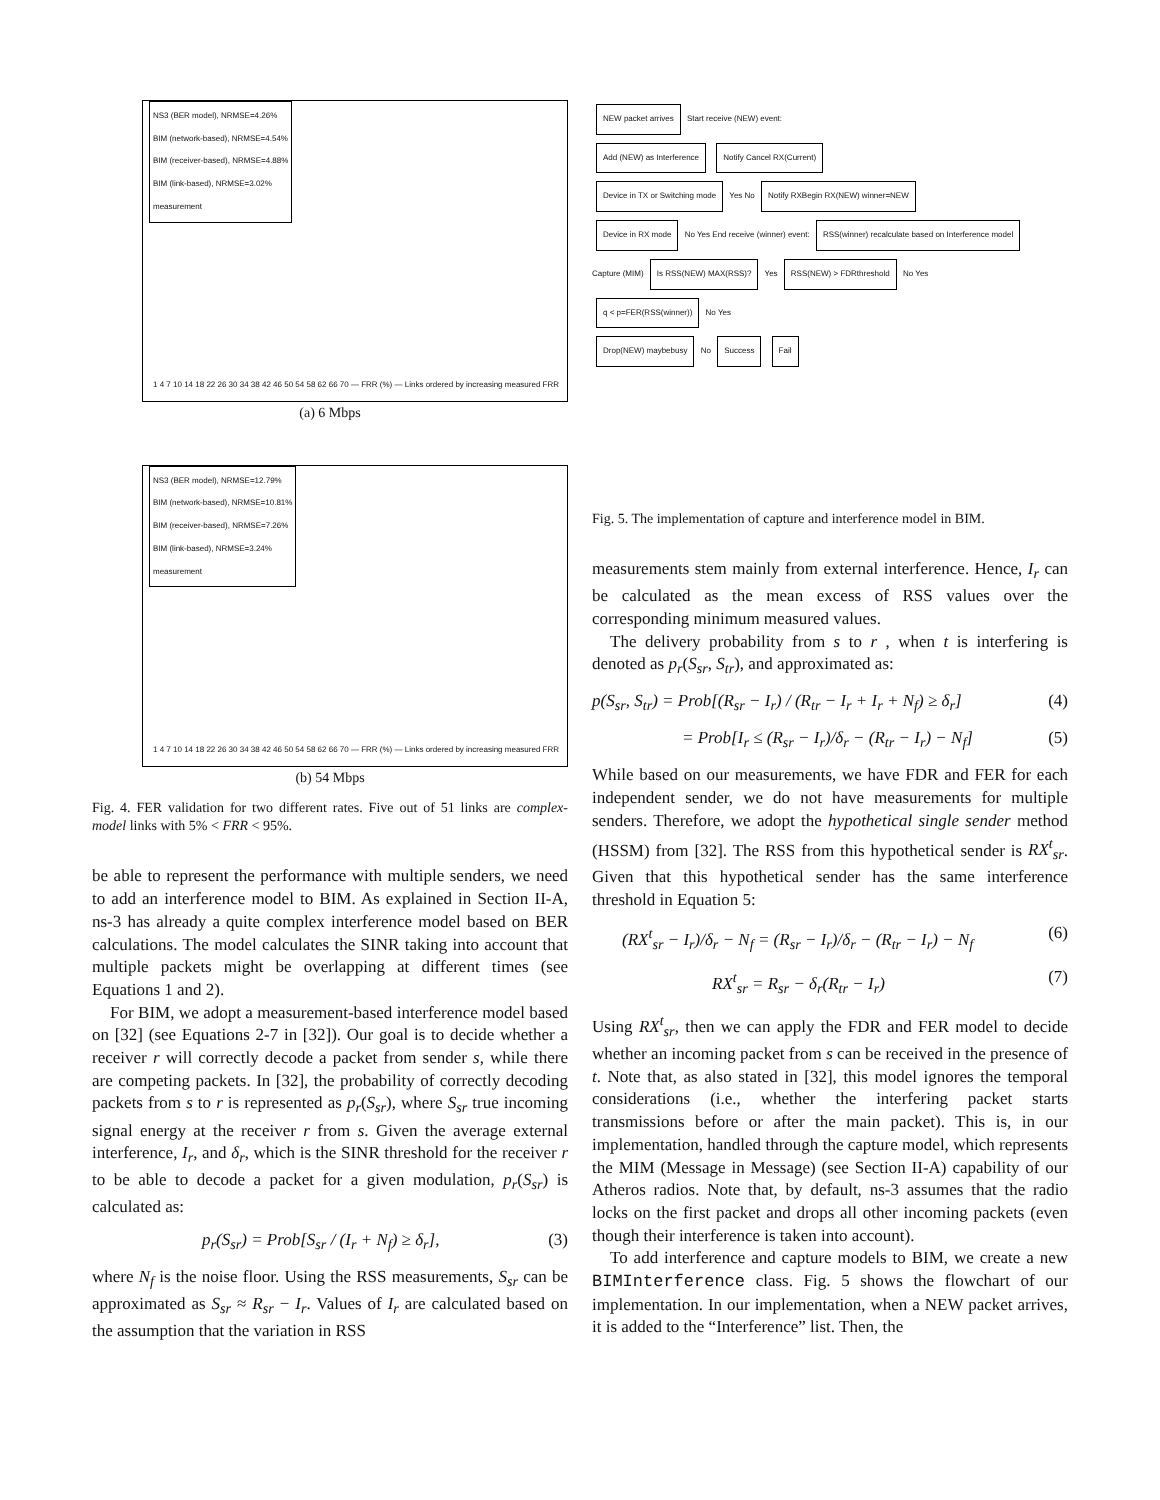NS3 (BER model), NRMSE=4.26%
BIM (network-based), NRMSE=4.54%
BIM (receiver-based), NRMSE=4.88%
BIM (link-based), NRMSE=3.02%
measurement
1 4 7 10 14 18 22 26 30 34 38 42 46 50 54 58 62 66 70 — FRR (%) — Links ordered by increasing measured FRR
(a) 6 Mbps
NS3 (BER model), NRMSE=12.79%
BIM (network-based), NRMSE=10.81%
BIM (receiver-based), NRMSE=7.26%
BIM (link-based), NRMSE=3.24%
measurement
1 4 7 10 14 18 22 26 30 34 38 42 46 50 54 58 62 66 70 — FRR (%) — Links ordered by increasing measured FRR
(b) 54 Mbps
Fig. 4. FER validation for two different rates. Five out of 51 links are complex-model links with 5% < FRR < 95%.
be able to represent the performance with multiple senders, we need to add an interference model to BIM. As explained in Section II-A, ns-3 has already a quite complex interference model based on BER calculations. The model calculates the SINR taking into account that multiple packets might be overlapping at different times (see Equations 1 and 2).
For BIM, we adopt a measurement-based interference model based on [32] (see Equations 2-7 in [32]). Our goal is to decide whether a receiver r will correctly decode a packet from sender s, while there are competing packets. In [32], the probability of correctly decoding packets from s to r is represented as p<sub>r</sub>(S<sub>sr</sub>), where S<sub>sr</sub> true incoming signal energy at the receiver r from s. Given the average external interference, I<sub>r</sub>, and δ<sub>r</sub>, which is the SINR threshold for the receiver r to be able to decode a packet for a given modulation, p<sub>r</sub>(S<sub>sr</sub>) is calculated as:
p<sub>r</sub>(S<sub>sr</sub>) = Prob[S<sub>sr</sub> / (I<sub>r</sub> + N<sub>f</sub>) ≥ δ<sub>r</sub>], (3)
where N<sub>f</sub> is the noise floor. Using the RSS measurements, S<sub>sr</sub> can be approximated as S<sub>sr</sub> ≈ R<sub>sr</sub> − I<sub>r</sub>. Values of I<sub>r</sub> are calculated based on the assumption that the variation in RSS
NEW packet arrives Start receive (NEW) event:
Add (NEW) as Interference Notify Cancel RX(Current)
Device in TX or Switching mode Yes No Notify RXBegin RX(NEW) winner=NEW
Device in RX mode No Yes End receive (winner) event: RSS(winner) recalculate based on Interference model
Capture (MIM) Is RSS(NEW) MAX(RSS)? Yes RSS(NEW) > FDRthreshold No Yes
q < p=FER(RSS(winner)) No Yes
Drop(NEW) maybebusy No Success Fail
Fig. 5. The implementation of capture and interference model in BIM.
measurements stem mainly from external interference. Hence, I<sub>r</sub> can be calculated as the mean excess of RSS values over the corresponding minimum measured values.
The delivery probability from s to r , when t is interfering is denoted as p<sub>r</sub>(S<sub>sr</sub>, S<sub>tr</sub>), and approximated as:
p(S<sub>sr</sub>, S<sub>tr</sub>) = Prob[(R<sub>sr</sub> − I<sub>r</sub>) / (R<sub>tr</sub> − I<sub>r</sub> + I<sub>r</sub> + N<sub>f</sub>) ≥ δ<sub>r</sub>] (4)
= Prob[I<sub>r</sub> ≤ (R<sub>sr</sub> − I<sub>r</sub>)/δ<sub>r</sub> − (R<sub>tr</sub> − I<sub>r</sub>) − N<sub>f</sub>] (5)
While based on our measurements, we have FDR and FER for each independent sender, we do not have measurements for multiple senders. Therefore, we adopt the hypothetical single sender method (HSSM) from [32]. The RSS from this hypothetical sender is RX<sup>t</sup><sub>sr</sub>. Given that this hypothetical sender has the same interference threshold in Equation 5:
(RX<sup>t</sup><sub>sr</sub> − I<sub>r</sub>)/δ<sub>r</sub> − N<sub>f</sub> = (R<sub>sr</sub> − I<sub>r</sub>)/δ<sub>r</sub> − (R<sub>tr</sub> − I<sub>r</sub>) − N<sub>f</sub> (6)
RX<sup>t</sup><sub>sr</sub> = R<sub>sr</sub> − δ<sub>r</sub>(R<sub>tr</sub> − I<sub>r</sub>) (7)
Using RX<sup>t</sup><sub>sr</sub>, then we can apply the FDR and FER model to decide whether an incoming packet from s can be received in the presence of t. Note that, as also stated in [32], this model ignores the temporal considerations (i.e., whether the interfering packet starts transmissions before or after the main packet). This is, in our implementation, handled through the capture model, which represents the MIM (Message in Message) (see Section II-A) capability of our Atheros radios. Note that, by default, ns-3 assumes that the radio locks on the first packet and drops all other incoming packets (even though their interference is taken into account).
To add interference and capture models to BIM, we create a new BIMInterference class. Fig. 5 shows the flowchart of our implementation. In our implementation, when a NEW packet arrives, it is added to the “Interference” list. Then, the